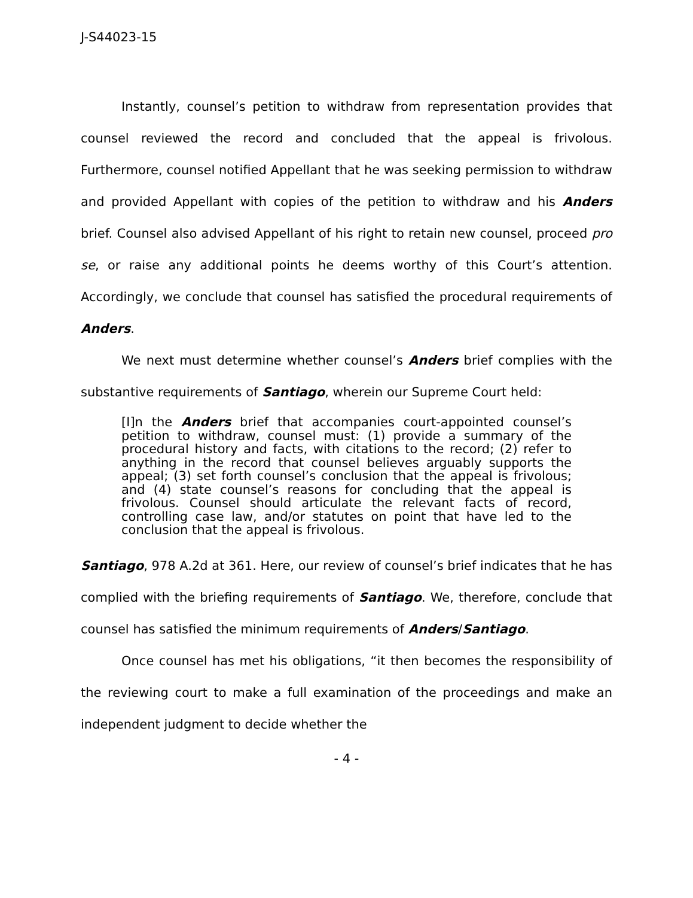J-S44023-15
Instantly, counsel’s petition to withdraw from representation provides that counsel reviewed the record and concluded that the appeal is frivolous. Furthermore, counsel notified Appellant that he was seeking permission to withdraw and provided Appellant with copies of the petition to withdraw and his Anders brief. Counsel also advised Appellant of his right to retain new counsel, proceed pro se, or raise any additional points he deems worthy of this Court’s attention. Accordingly, we conclude that counsel has satisfied the procedural requirements of Anders.
We next must determine whether counsel’s Anders brief complies with the substantive requirements of Santiago, wherein our Supreme Court held:
[I]n the Anders brief that accompanies court-appointed counsel’s petition to withdraw, counsel must: (1) provide a summary of the procedural history and facts, with citations to the record; (2) refer to anything in the record that counsel believes arguably supports the appeal; (3) set forth counsel’s conclusion that the appeal is frivolous; and (4) state counsel’s reasons for concluding that the appeal is frivolous. Counsel should articulate the relevant facts of record, controlling case law, and/or statutes on point that have led to the conclusion that the appeal is frivolous.
Santiago, 978 A.2d at 361. Here, our review of counsel’s brief indicates that he has complied with the briefing requirements of Santiago. We, therefore, conclude that counsel has satisfied the minimum requirements of Anders/Santiago.
Once counsel has met his obligations, “it then becomes the responsibility of the reviewing court to make a full examination of the proceedings and make an independent judgment to decide whether the
- 4 -